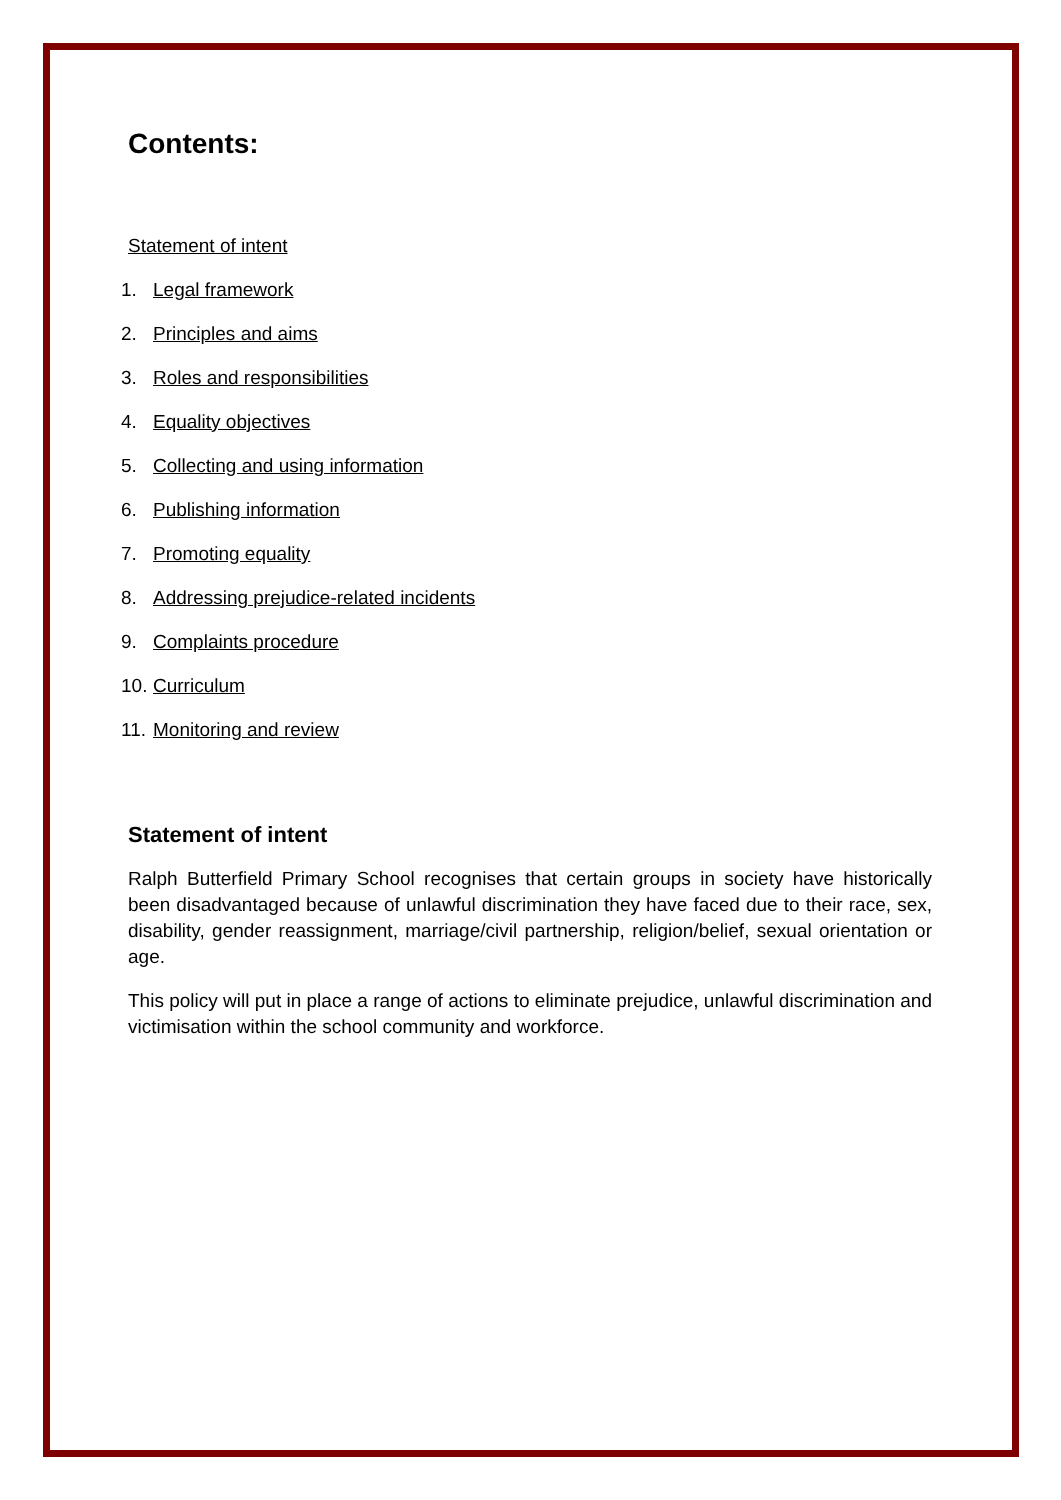Contents:
Statement of intent
1. Legal framework
2. Principles and aims
3. Roles and responsibilities
4. Equality objectives
5. Collecting and using information
6. Publishing information
7. Promoting equality
8. Addressing prejudice-related incidents
9. Complaints procedure
10. Curriculum
11. Monitoring and review
Statement of intent
Ralph Butterfield Primary School recognises that certain groups in society have historically been disadvantaged because of unlawful discrimination they have faced due to their race, sex, disability, gender reassignment, marriage/civil partnership, religion/belief, sexual orientation or age.
This policy will put in place a range of actions to eliminate prejudice, unlawful discrimination and victimisation within the school community and workforce.